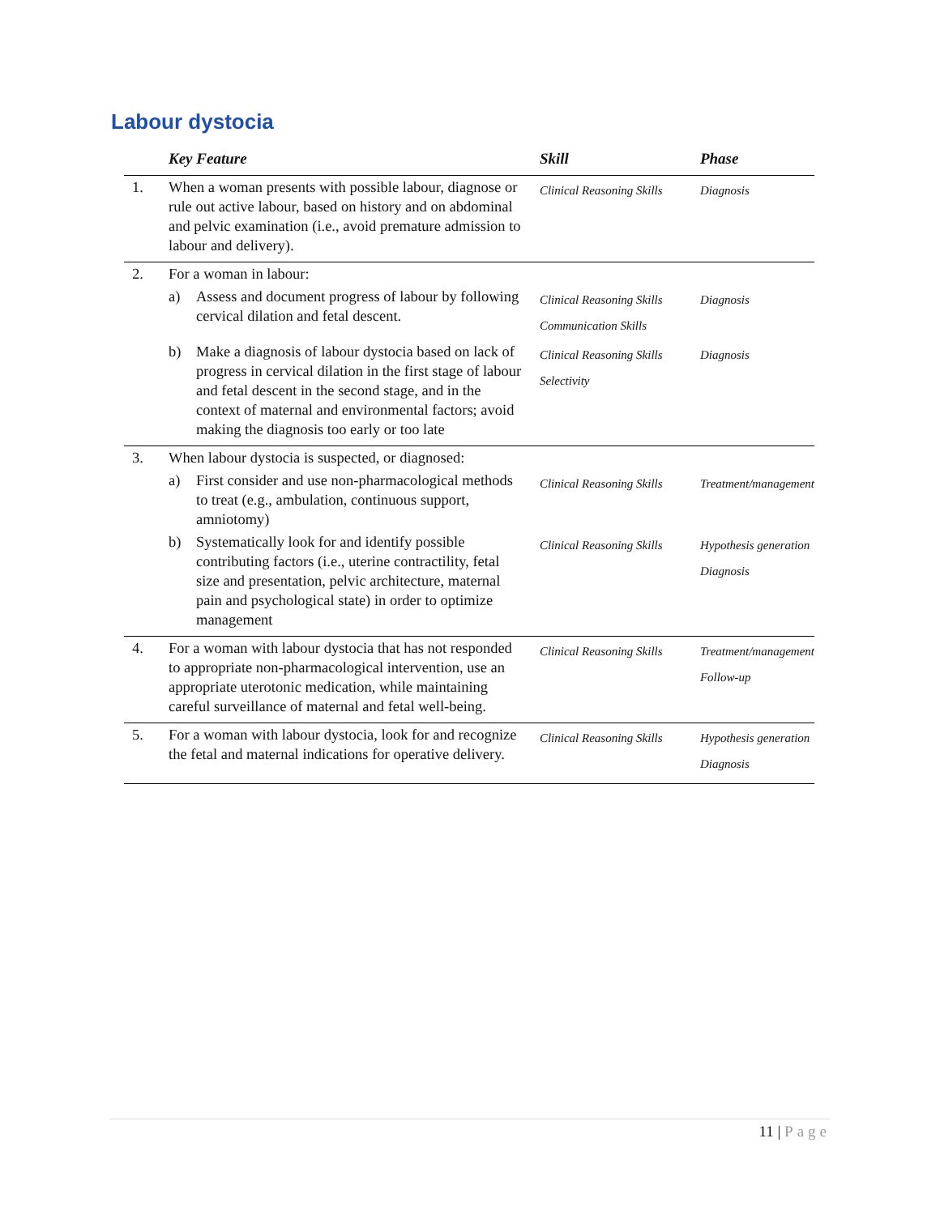Labour dystocia
| | Key Feature | Skill | Phase |
| --- | --- | --- | --- |
| 1. | When a woman presents with possible labour, diagnose or rule out active labour, based on history and on abdominal and pelvic examination (i.e., avoid premature admission to labour and delivery). | Clinical Reasoning Skills | Diagnosis |
| 2. | For a woman in labour: | | |
| | a) Assess and document progress of labour by following cervical dilation and fetal descent. | Clinical Reasoning Skills Communication Skills | Diagnosis |
| | b) Make a diagnosis of labour dystocia based on lack of progress in cervical dilation in the first stage of labour and fetal descent in the second stage, and in the context of maternal and environmental factors; avoid making the diagnosis too early or too late | Clinical Reasoning Skills Selectivity | Diagnosis |
| 3. | When labour dystocia is suspected, or diagnosed: | | |
| | a) First consider and use non-pharmacological methods to treat (e.g., ambulation, continuous support, amniotomy) | Clinical Reasoning Skills | Treatment/management |
| | b) Systematically look for and identify possible contributing factors (i.e., uterine contractility, fetal size and presentation, pelvic architecture, maternal pain and psychological state) in order to optimize management | Clinical Reasoning Skills | Hypothesis generation Diagnosis |
| 4. | For a woman with labour dystocia that has not responded to appropriate non-pharmacological intervention, use an appropriate uterotonic medication, while maintaining careful surveillance of maternal and fetal well-being. | Clinical Reasoning Skills | Treatment/management Follow-up |
| 5. | For a woman with labour dystocia, look for and recognize the fetal and maternal indications for operative delivery. | Clinical Reasoning Skills | Hypothesis generation Diagnosis |
11 | Page